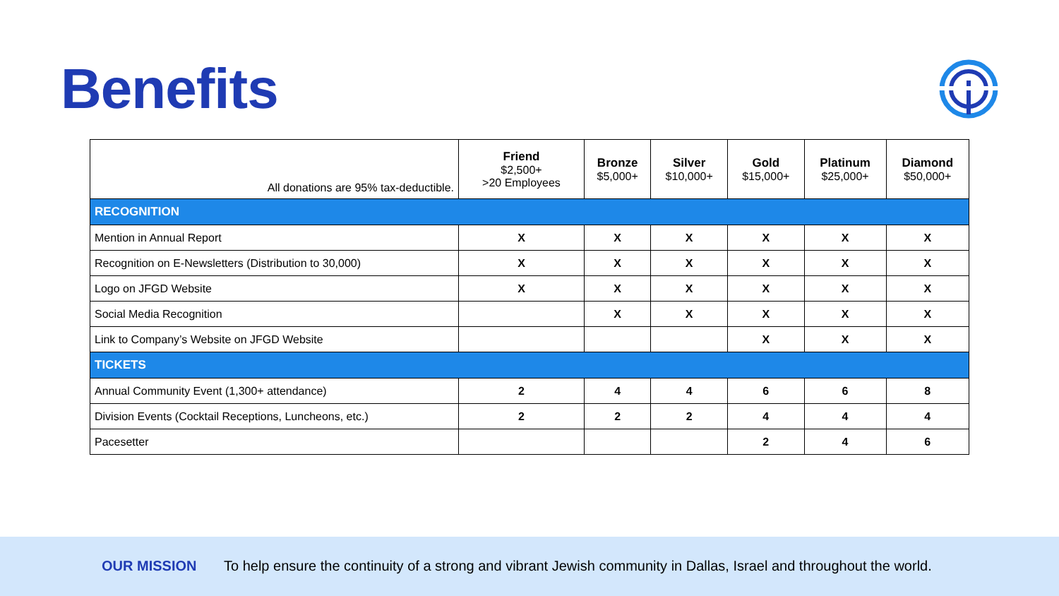Benefits
| All donations are 95% tax-deductible. | Friend $2,500+ >20 Employees | Bronze $5,000+ | Silver $10,000+ | Gold $15,000+ | Platinum $25,000+ | Diamond $50,000+ |
| --- | --- | --- | --- | --- | --- | --- |
| RECOGNITION | | | | | | |
| Mention in Annual Report | X | X | X | X | X | X |
| Recognition on E-Newsletters (Distribution to 30,000) | X | X | X | X | X | X |
| Logo on JFGD Website | X | X | X | X | X | X |
| Social Media Recognition | | X | X | X | X | X |
| Link to Company’s Website on JFGD Website | | | | X | X | X |
| TICKETS | | | | | | |
| Annual Community Event (1,300+ attendance) | 2 | 4 | 4 | 6 | 6 | 8 |
| Division Events (Cocktail Receptions, Luncheons, etc.) | 2 | 2 | 2 | 4 | 4 | 4 |
| Pacesetter | | | | 2 | 4 | 6 |
OUR MISSION To help ensure the continuity of a strong and vibrant Jewish community in Dallas, Israel and throughout the world.